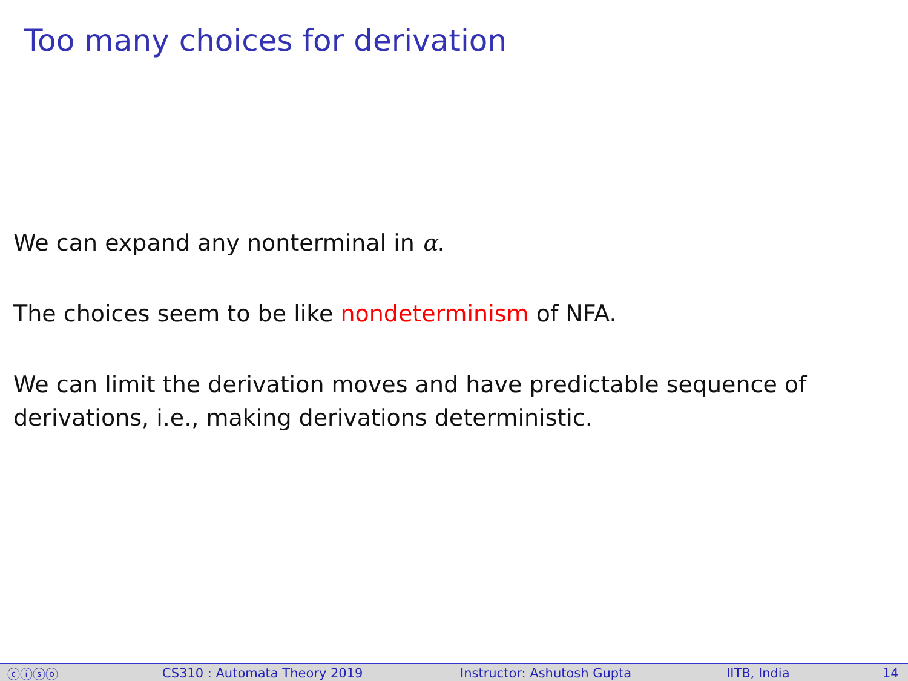Too many choices for derivation
We can expand any nonterminal in α.
The choices seem to be like nondeterminism of NFA.
We can limit the derivation moves and have predictable sequence of
derivations, i.e., making derivations deterministic.
ⓒⓘⓢⓞ CS310 : Automata Theory 2019 Instructor: Ashutosh Gupta IITB, India 14